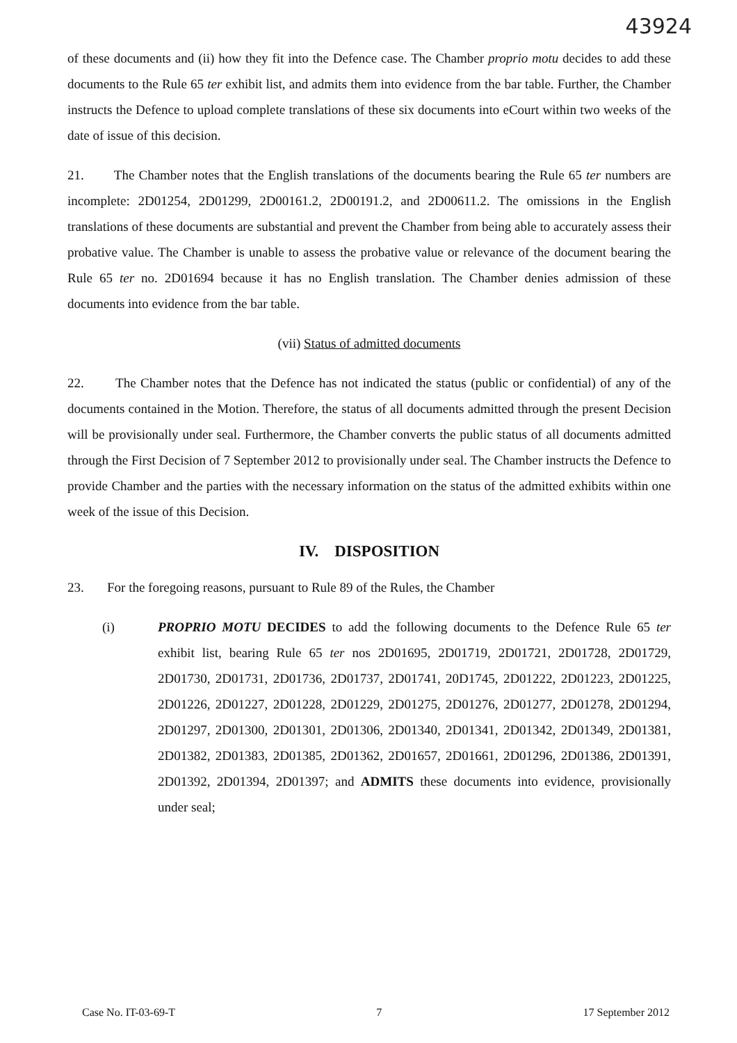43924
of these documents and (ii) how they fit into the Defence case. The Chamber proprio motu decides to add these documents to the Rule 65 ter exhibit list, and admits them into evidence from the bar table. Further, the Chamber instructs the Defence to upload complete translations of these six documents into eCourt within two weeks of the date of issue of this decision.
21. The Chamber notes that the English translations of the documents bearing the Rule 65 ter numbers are incomplete: 2D01254, 2D01299, 2D00161.2, 2D00191.2, and 2D00611.2. The omissions in the English translations of these documents are substantial and prevent the Chamber from being able to accurately assess their probative value. The Chamber is unable to assess the probative value or relevance of the document bearing the Rule 65 ter no. 2D01694 because it has no English translation. The Chamber denies admission of these documents into evidence from the bar table.
(vii) Status of admitted documents
22. The Chamber notes that the Defence has not indicated the status (public or confidential) of any of the documents contained in the Motion. Therefore, the status of all documents admitted through the present Decision will be provisionally under seal. Furthermore, the Chamber converts the public status of all documents admitted through the First Decision of 7 September 2012 to provisionally under seal. The Chamber instructs the Defence to provide Chamber and the parties with the necessary information on the status of the admitted exhibits within one week of the issue of this Decision.
IV. DISPOSITION
23. For the foregoing reasons, pursuant to Rule 89 of the Rules, the Chamber
(i) PROPRIO MOTU DECIDES to add the following documents to the Defence Rule 65 ter exhibit list, bearing Rule 65 ter nos 2D01695, 2D01719, 2D01721, 2D01728, 2D01729, 2D01730, 2D01731, 2D01736, 2D01737, 2D01741, 20D1745, 2D01222, 2D01223, 2D01225, 2D01226, 2D01227, 2D01228, 2D01229, 2D01275, 2D01276, 2D01277, 2D01278, 2D01294, 2D01297, 2D01300, 2D01301, 2D01306, 2D01340, 2D01341, 2D01342, 2D01349, 2D01381, 2D01382, 2D01383, 2D01385, 2D01362, 2D01657, 2D01661, 2D01296, 2D01386, 2D01391, 2D01392, 2D01394, 2D01397; and ADMITS these documents into evidence, provisionally under seal;
Case No. IT-03-69-T 7 17 September 2012